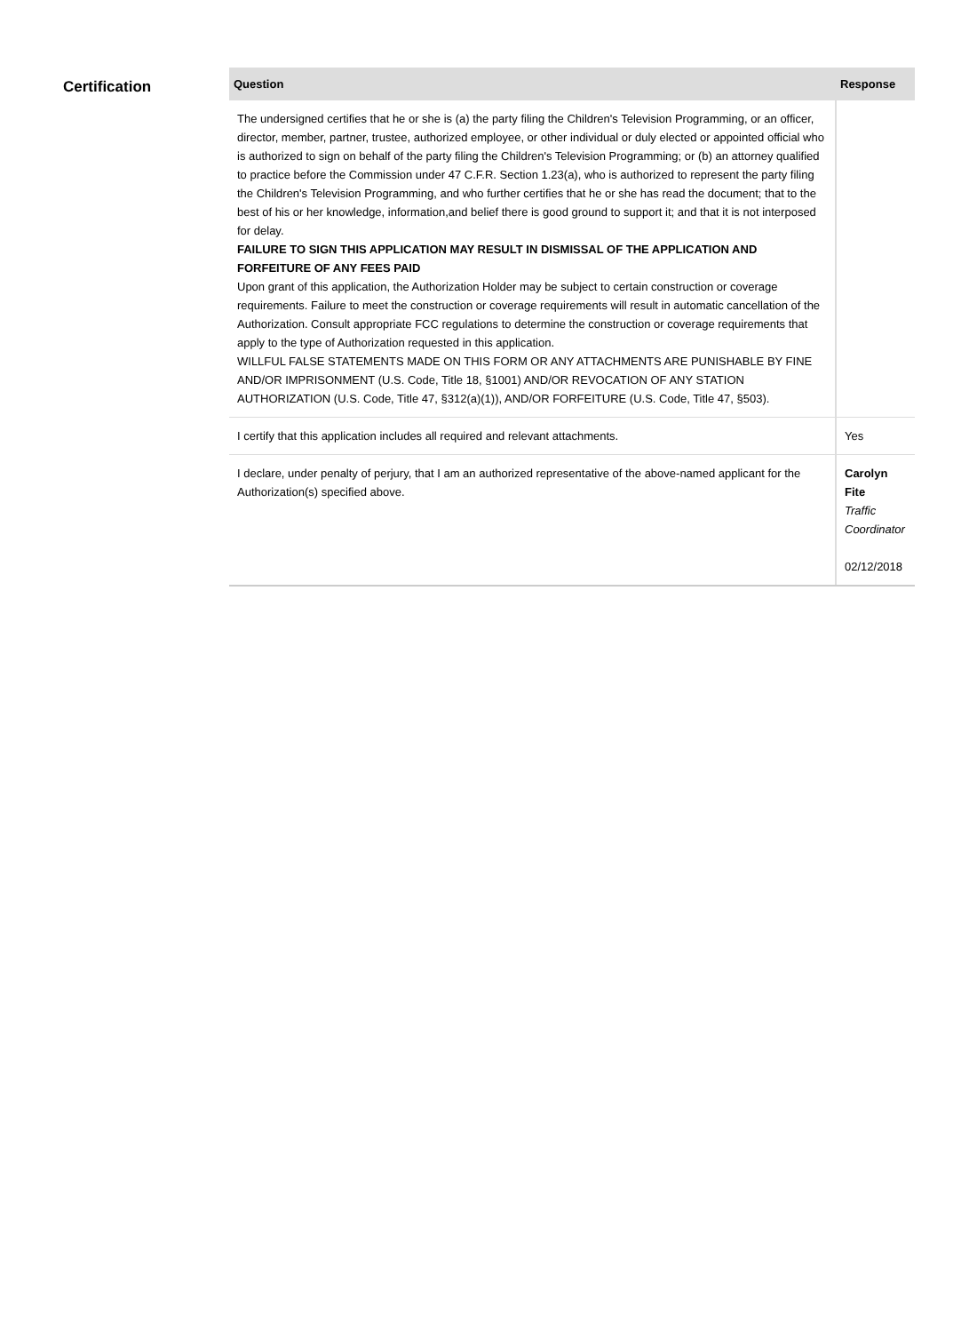Certification
| Question | Response |
| --- | --- |
| The undersigned certifies that he or she is (a) the party filing the Children's Television Programming, or an officer, director, member, partner, trustee, authorized employee, or other individual or duly elected or appointed official who is authorized to sign on behalf of the party filing the Children's Television Programming; or (b) an attorney qualified to practice before the Commission under 47 C.F.R. Section 1.23(a), who is authorized to represent the party filing the Children's Television Programming, and who further certifies that he or she has read the document; that to the best of his or her knowledge, information,and belief there is good ground to support it; and that it is not interposed for delay. FAILURE TO SIGN THIS APPLICATION MAY RESULT IN DISMISSAL OF THE APPLICATION AND FORFEITURE OF ANY FEES PAID Upon grant of this application, the Authorization Holder may be subject to certain construction or coverage requirements. Failure to meet the construction or coverage requirements will result in automatic cancellation of the Authorization. Consult appropriate FCC regulations to determine the construction or coverage requirements that apply to the type of Authorization requested in this application. WILLFUL FALSE STATEMENTS MADE ON THIS FORM OR ANY ATTACHMENTS ARE PUNISHABLE BY FINE AND/OR IMPRISONMENT (U.S. Code, Title 18, §1001) AND/OR REVOCATION OF ANY STATION AUTHORIZATION (U.S. Code, Title 47, §312(a)(1)), AND/OR FORFEITURE (U.S. Code, Title 47, §503). | |
| I certify that this application includes all required and relevant attachments. | Yes |
| I declare, under penalty of perjury, that I am an authorized representative of the above-named applicant for the Authorization(s) specified above. | Carolyn Fite Traffic Coordinator 02/12/2018 |